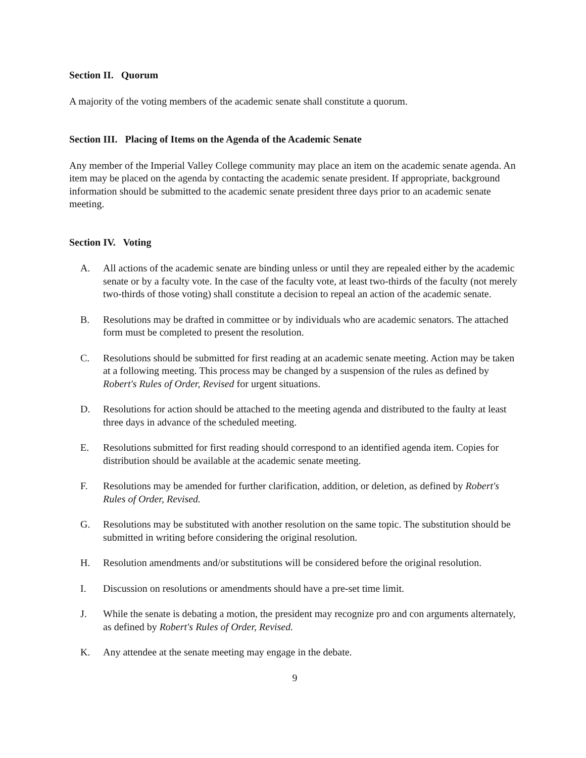Section II. Quorum
A majority of the voting members of the academic senate shall constitute a quorum.
Section III. Placing of Items on the Agenda of the Academic Senate
Any member of the Imperial Valley College community may place an item on the academic senate agenda. An item may be placed on the agenda by contacting the academic senate president. If appropriate, background information should be submitted to the academic senate president three days prior to an academic senate meeting.
Section IV. Voting
A. All actions of the academic senate are binding unless or until they are repealed either by the academic senate or by a faculty vote. In the case of the faculty vote, at least two-thirds of the faculty (not merely two-thirds of those voting) shall constitute a decision to repeal an action of the academic senate.
B. Resolutions may be drafted in committee or by individuals who are academic senators. The attached form must be completed to present the resolution.
C. Resolutions should be submitted for first reading at an academic senate meeting. Action may be taken at a following meeting. This process may be changed by a suspension of the rules as defined by Robert's Rules of Order, Revised for urgent situations.
D. Resolutions for action should be attached to the meeting agenda and distributed to the faulty at least three days in advance of the scheduled meeting.
E. Resolutions submitted for first reading should correspond to an identified agenda item. Copies for distribution should be available at the academic senate meeting.
F. Resolutions may be amended for further clarification, addition, or deletion, as defined by Robert's Rules of Order, Revised.
G. Resolutions may be substituted with another resolution on the same topic. The substitution should be submitted in writing before considering the original resolution.
H. Resolution amendments and/or substitutions will be considered before the original resolution.
I. Discussion on resolutions or amendments should have a pre-set time limit.
J. While the senate is debating a motion, the president may recognize pro and con arguments alternately, as defined by Robert's Rules of Order, Revised.
K. Any attendee at the senate meeting may engage in the debate.
9